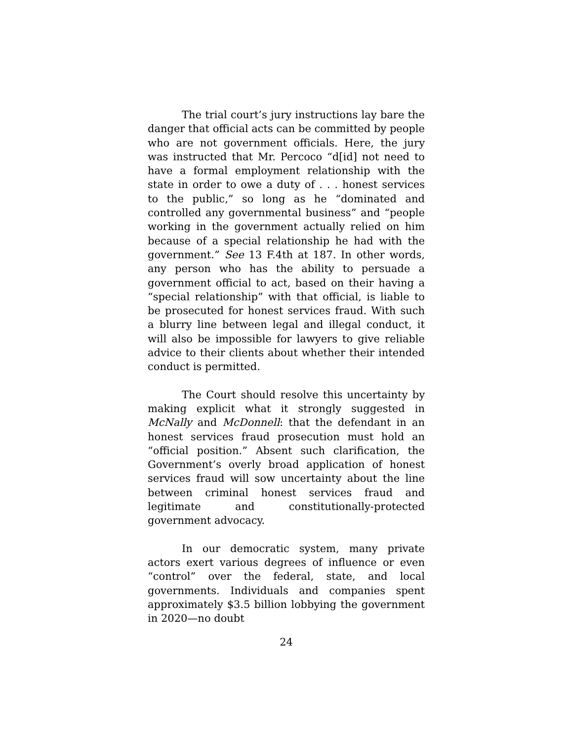The trial court’s jury instructions lay bare the danger that official acts can be committed by people who are not government officials. Here, the jury was instructed that Mr. Percoco “d[id] not need to have a formal employment relationship with the state in order to owe a duty of . . . honest services to the public,” so long as he “dominated and controlled any governmental business” and “people working in the government actually relied on him because of a special relationship he had with the government.” See 13 F.4th at 187. In other words, any person who has the ability to persuade a government official to act, based on their having a “special relationship” with that official, is liable to be prosecuted for honest services fraud. With such a blurry line between legal and illegal conduct, it will also be impossible for lawyers to give reliable advice to their clients about whether their intended conduct is permitted.
The Court should resolve this uncertainty by making explicit what it strongly suggested in McNally and McDonnell: that the defendant in an honest services fraud prosecution must hold an “official position.” Absent such clarification, the Government’s overly broad application of honest services fraud will sow uncertainty about the line between criminal honest services fraud and legitimate and constitutionally-protected government advocacy.
In our democratic system, many private actors exert various degrees of influence or even “control” over the federal, state, and local governments. Individuals and companies spent approximately $3.5 billion lobbying the government in 2020—no doubt
24